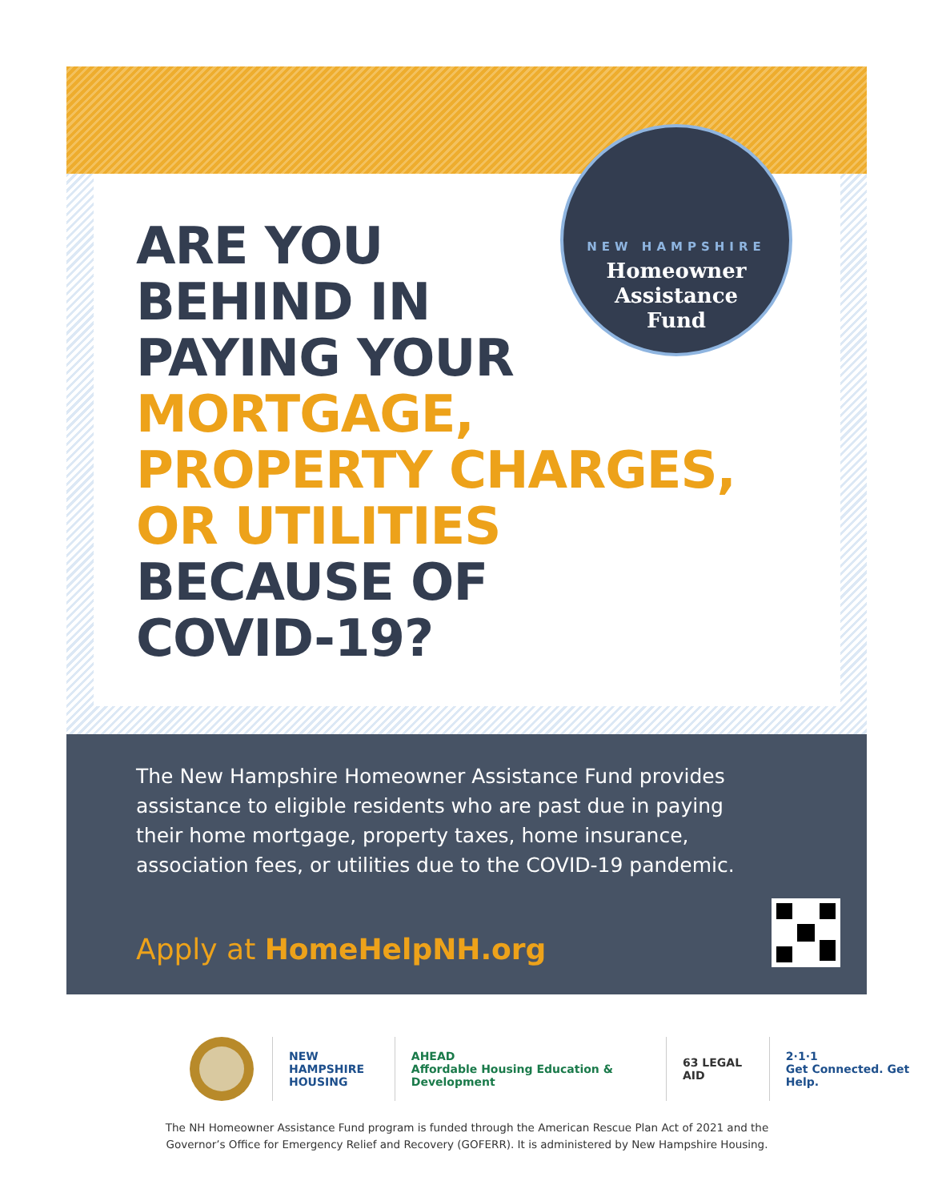NEW HAMPSHIRE
Homeowner
Assistance
Fund
ARE YOU
BEHIND IN
PAYING YOUR
MORTGAGE,
PROPERTY CHARGES,
OR UTILITIES
BECAUSE OF
COVID-19?
The New Hampshire Homeowner Assistance Fund provides assistance to eligible residents who are past due in paying their home mortgage, property taxes, home insurance, association fees, or utilities due to the COVID-19 pandemic.
Apply at HomeHelpNH.org
NEW HAMPSHIRE
HOUSING
AHEAD
Affordable Housing Education & Development
63 LEGAL AID
2·1·1
Get Connected. Get Help.
The NH Homeowner Assistance Fund program is funded through the American Rescue Plan Act of 2021 and the
Governor’s Office for Emergency Relief and Recovery (GOFERR). It is administered by New Hampshire Housing.